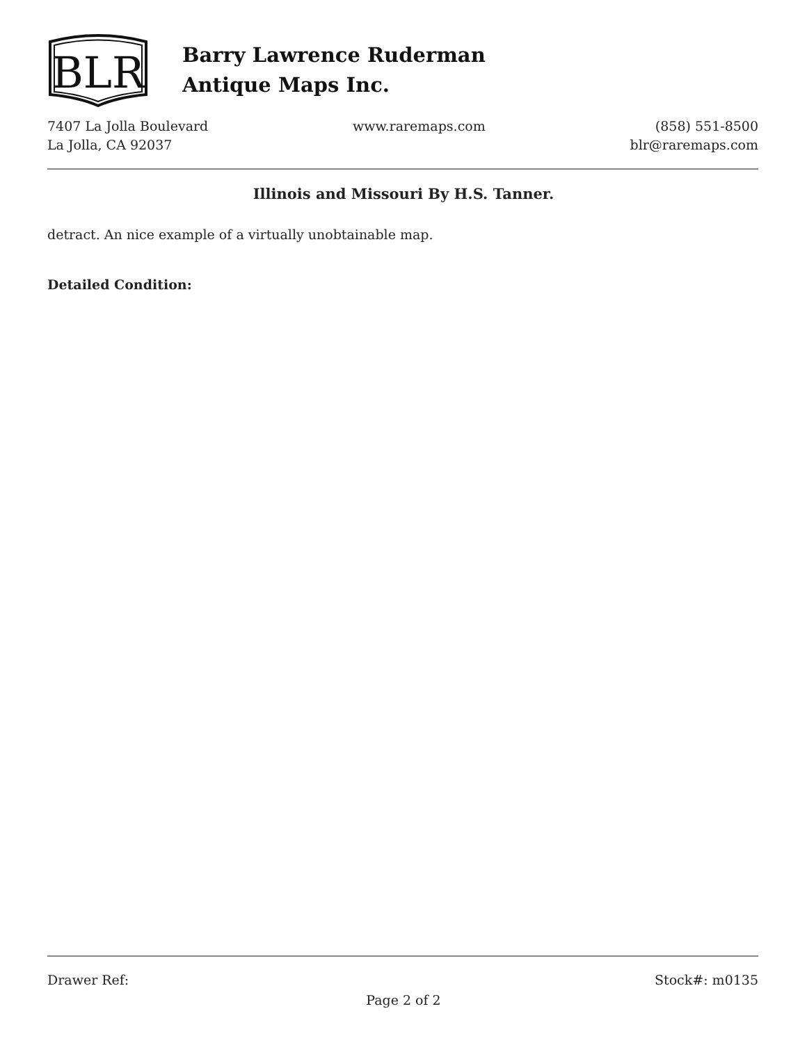BLR
Barry Lawrence Ruderman
Antique Maps Inc.
7407 La Jolla Boulevard
La Jolla, CA 92037
www.raremaps.com (858) 551-8500
blr@raremaps.com
Illinois and Missouri By H.S. Tanner.
detract. An nice example of a virtually unobtainable map.
Detailed Condition:
Drawer Ref: Stock#: m0135
Page 2 of 2